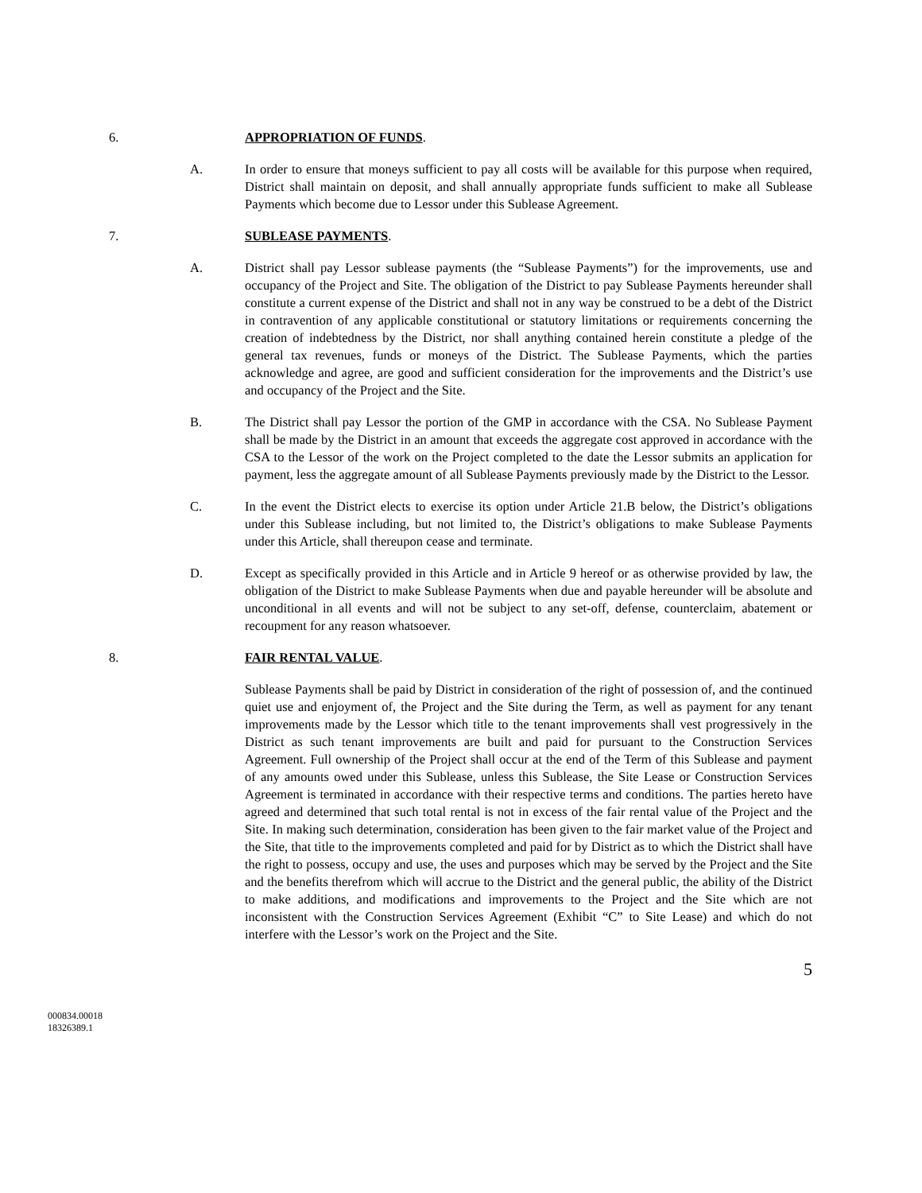6. APPROPRIATION OF FUNDS.
A. In order to ensure that moneys sufficient to pay all costs will be available for this purpose when required, District shall maintain on deposit, and shall annually appropriate funds sufficient to make all Sublease Payments which become due to Lessor under this Sublease Agreement.
7. SUBLEASE PAYMENTS.
A. District shall pay Lessor sublease payments (the “Sublease Payments”) for the improvements, use and occupancy of the Project and Site. The obligation of the District to pay Sublease Payments hereunder shall constitute a current expense of the District and shall not in any way be construed to be a debt of the District in contravention of any applicable constitutional or statutory limitations or requirements concerning the creation of indebtedness by the District, nor shall anything contained herein constitute a pledge of the general tax revenues, funds or moneys of the District. The Sublease Payments, which the parties acknowledge and agree, are good and sufficient consideration for the improvements and the District’s use and occupancy of the Project and the Site.
B. The District shall pay Lessor the portion of the GMP in accordance with the CSA. No Sublease Payment shall be made by the District in an amount that exceeds the aggregate cost approved in accordance with the CSA to the Lessor of the work on the Project completed to the date the Lessor submits an application for payment, less the aggregate amount of all Sublease Payments previously made by the District to the Lessor.
C. In the event the District elects to exercise its option under Article 21.B below, the District’s obligations under this Sublease including, but not limited to, the District’s obligations to make Sublease Payments under this Article, shall thereupon cease and terminate.
D. Except as specifically provided in this Article and in Article 9 hereof or as otherwise provided by law, the obligation of the District to make Sublease Payments when due and payable hereunder will be absolute and unconditional in all events and will not be subject to any set-off, defense, counterclaim, abatement or recoupment for any reason whatsoever.
8. FAIR RENTAL VALUE.
Sublease Payments shall be paid by District in consideration of the right of possession of, and the continued quiet use and enjoyment of, the Project and the Site during the Term, as well as payment for any tenant improvements made by the Lessor which title to the tenant improvements shall vest progressively in the District as such tenant improvements are built and paid for pursuant to the Construction Services Agreement. Full ownership of the Project shall occur at the end of the Term of this Sublease and payment of any amounts owed under this Sublease, unless this Sublease, the Site Lease or Construction Services Agreement is terminated in accordance with their respective terms and conditions. The parties hereto have agreed and determined that such total rental is not in excess of the fair rental value of the Project and the Site. In making such determination, consideration has been given to the fair market value of the Project and the Site, that title to the improvements completed and paid for by District as to which the District shall have the right to possess, occupy and use, the uses and purposes which may be served by the Project and the Site and the benefits therefrom which will accrue to the District and the general public, the ability of the District to make additions, and modifications and improvements to the Project and the Site which are not inconsistent with the Construction Services Agreement (Exhibit “C” to Site Lease) and which do not interfere with the Lessor’s work on the Project and the Site.
5
000834.00018
18326389.1